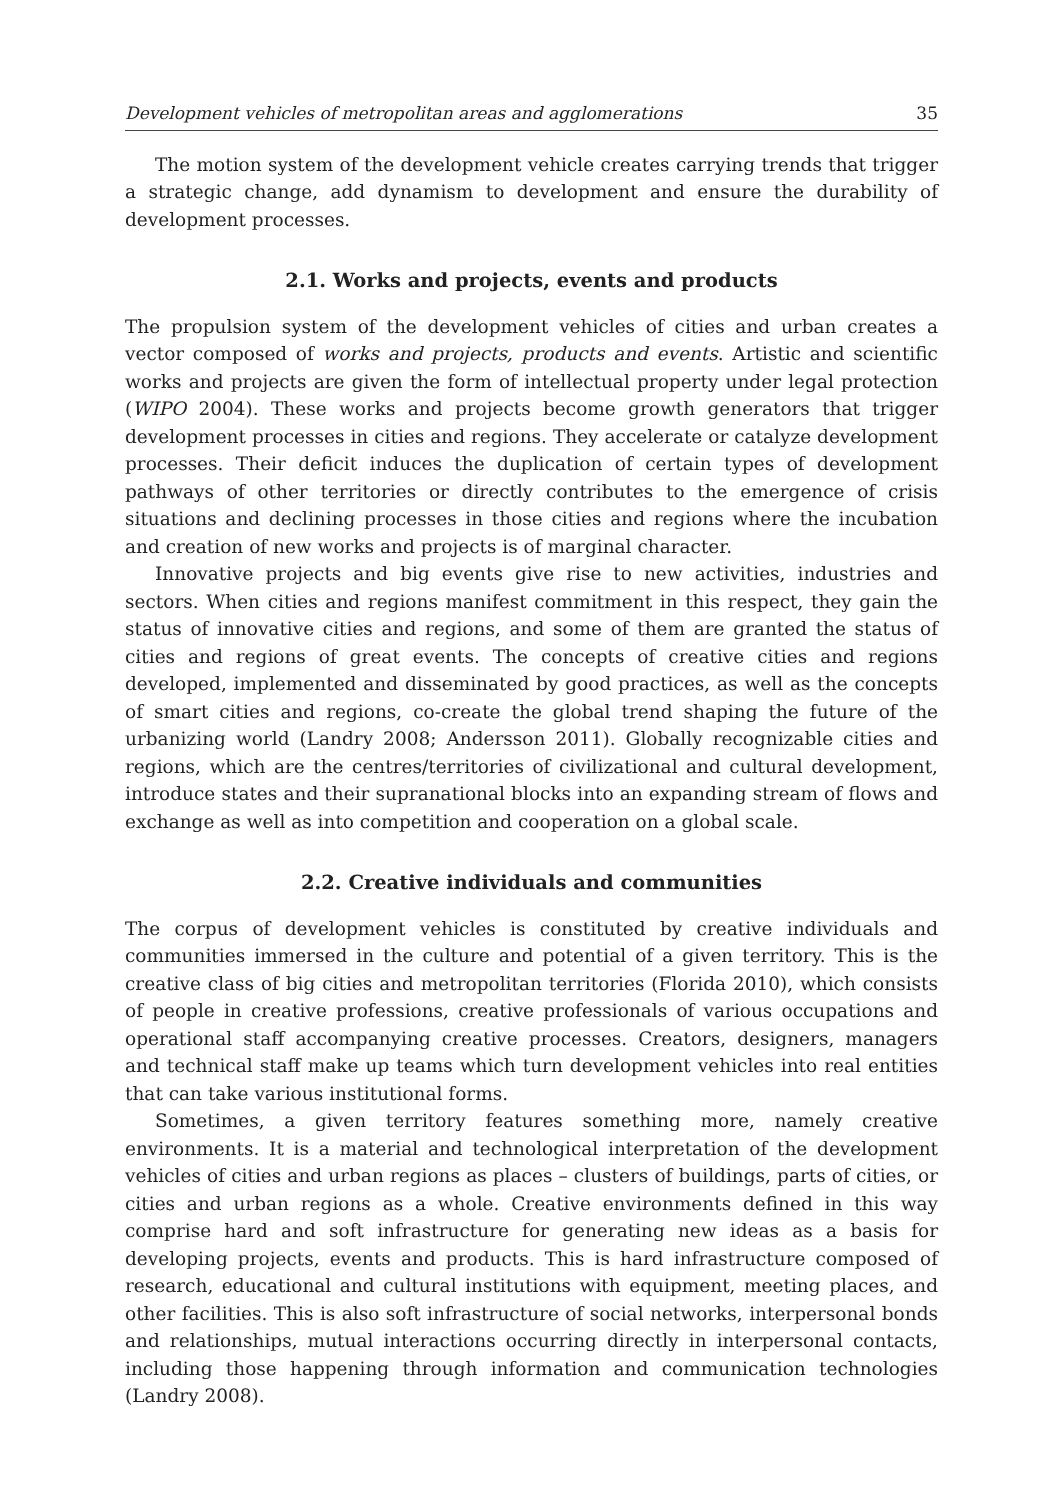Development vehicles of metropolitan areas and agglomerations 35
The motion system of the development vehicle creates carrying trends that trigger a strategic change, add dynamism to development and ensure the durability of development processes.
2.1. Works and projects, events and products
The propulsion system of the development vehicles of cities and urban creates a vector composed of works and projects, products and events. Artistic and scientific works and projects are given the form of intellectual property under legal protection (WIPO 2004). These works and projects become growth generators that trigger development processes in cities and regions. They accelerate or catalyze development processes. Their deficit induces the duplication of certain types of development pathways of other territories or directly contributes to the emergence of crisis situations and declining processes in those cities and regions where the incubation and creation of new works and projects is of marginal character.
Innovative projects and big events give rise to new activities, industries and sectors. When cities and regions manifest commitment in this respect, they gain the status of innovative cities and regions, and some of them are granted the status of cities and regions of great events. The concepts of creative cities and regions developed, implemented and disseminated by good practices, as well as the concepts of smart cities and regions, co-create the global trend shaping the future of the urbanizing world (Landry 2008; Andersson 2011). Globally recognizable cities and regions, which are the centres/territories of civilizational and cultural development, introduce states and their supranational blocks into an expanding stream of flows and exchange as well as into competition and cooperation on a global scale.
2.2. Creative individuals and communities
The corpus of development vehicles is constituted by creative individuals and communities immersed in the culture and potential of a given territory. This is the creative class of big cities and metropolitan territories (Florida 2010), which consists of people in creative professions, creative professionals of various occupations and operational staff accompanying creative processes. Creators, designers, managers and technical staff make up teams which turn development vehicles into real entities that can take various institutional forms.
Sometimes, a given territory features something more, namely creative environments. It is a material and technological interpretation of the development vehicles of cities and urban regions as places – clusters of buildings, parts of cities, or cities and urban regions as a whole. Creative environments defined in this way comprise hard and soft infrastructure for generating new ideas as a basis for developing projects, events and products. This is hard infrastructure composed of research, educational and cultural institutions with equipment, meeting places, and other facilities. This is also soft infrastructure of social networks, interpersonal bonds and relationships, mutual interactions occurring directly in interpersonal contacts, including those happening through information and communication technologies (Landry 2008).